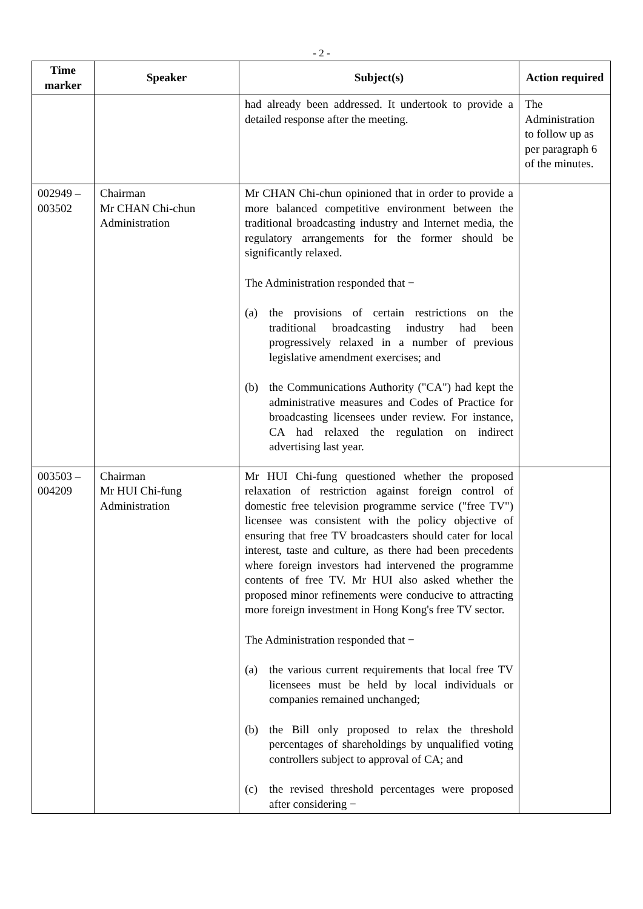- 2 -
| Time marker | Speaker | Subject(s) | Action required |
| --- | --- | --- | --- |
| | | had already been addressed. It undertook to provide a detailed response after the meeting. | The Administration to follow up as per paragraph 6 of the minutes. |
| 002949 – 003502 | Chairman Mr CHAN Chi-chun Administration | Mr CHAN Chi-chun opinioned that in order to provide a more balanced competitive environment between the traditional broadcasting industry and Internet media, the regulatory arrangements for the former should be significantly relaxed. The Administration responded that − (a) the provisions of certain restrictions on the traditional broadcasting industry had been progressively relaxed in a number of previous legislative amendment exercises; and (b) the Communications Authority ("CA") had kept the administrative measures and Codes of Practice for broadcasting licensees under review. For instance, CA had relaxed the regulation on indirect advertising last year. | |
| 003503 – 004209 | Chairman Mr HUI Chi-fung Administration | Mr HUI Chi-fung questioned whether the proposed relaxation of restriction against foreign control of domestic free television programme service ("free TV") licensee was consistent with the policy objective of ensuring that free TV broadcasters should cater for local interest, taste and culture, as there had been precedents where foreign investors had intervened the programme contents of free TV. Mr HUI also asked whether the proposed minor refinements were conducive to attracting more foreign investment in Hong Kong's free TV sector. The Administration responded that − (a) the various current requirements that local free TV licensees must be held by local individuals or companies remained unchanged; (b) the Bill only proposed to relax the threshold percentages of shareholdings by unqualified voting controllers subject to approval of CA; and (c) the revised threshold percentages were proposed after considering − | |